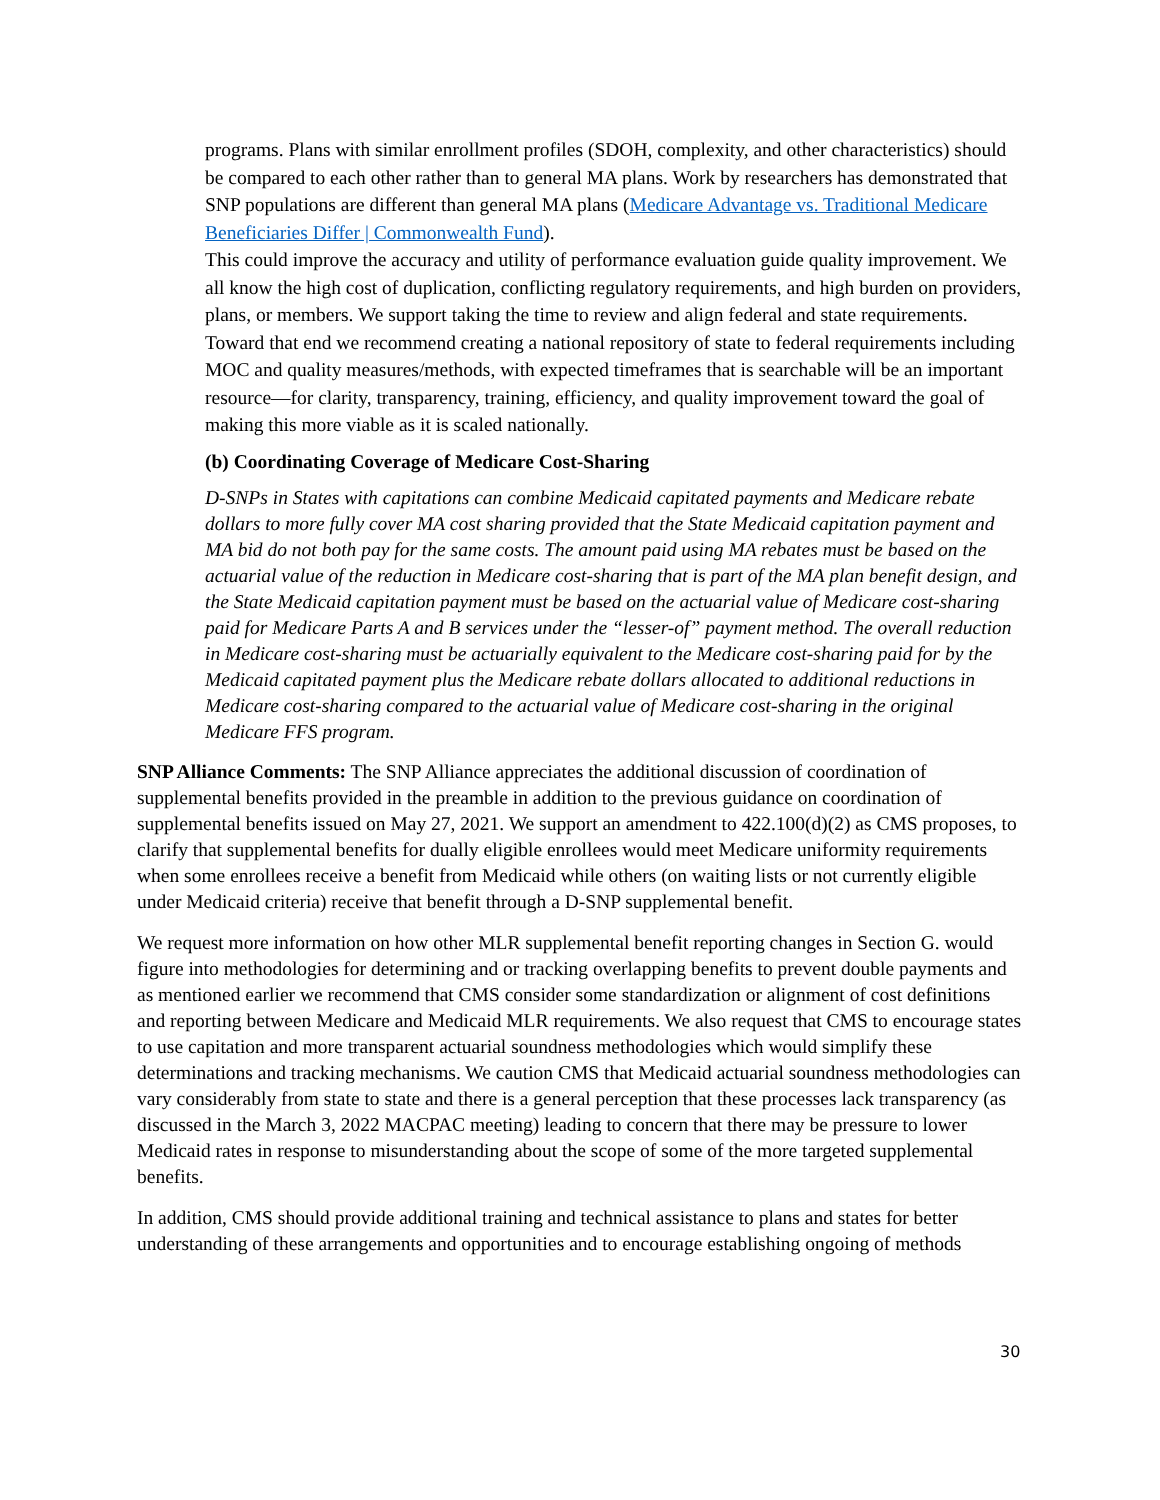programs. Plans with similar enrollment profiles (SDOH, complexity, and other characteristics) should be compared to each other rather than to general MA plans. Work by researchers has demonstrated that SNP populations are different than general MA plans (Medicare Advantage vs. Traditional Medicare Beneficiaries Differ | Commonwealth Fund).
This could improve the accuracy and utility of performance evaluation guide quality improvement. We all know the high cost of duplication, conflicting regulatory requirements, and high burden on providers, plans, or members. We support taking the time to review and align federal and state requirements. Toward that end we recommend creating a national repository of state to federal requirements including MOC and quality measures/methods, with expected timeframes that is searchable will be an important resource—for clarity, transparency, training, efficiency, and quality improvement toward the goal of making this more viable as it is scaled nationally.
(b) Coordinating Coverage of Medicare Cost-Sharing
D-SNPs in States with capitations can combine Medicaid capitated payments and Medicare rebate dollars to more fully cover MA cost sharing provided that the State Medicaid capitation payment and MA bid do not both pay for the same costs. The amount paid using MA rebates must be based on the actuarial value of the reduction in Medicare cost-sharing that is part of the MA plan benefit design, and the State Medicaid capitation payment must be based on the actuarial value of Medicare cost-sharing paid for Medicare Parts A and B services under the “lesser-of” payment method. The overall reduction in Medicare cost-sharing must be actuarially equivalent to the Medicare cost-sharing paid for by the Medicaid capitated payment plus the Medicare rebate dollars allocated to additional reductions in Medicare cost-sharing compared to the actuarial value of Medicare cost-sharing in the original Medicare FFS program.
SNP Alliance Comments: The SNP Alliance appreciates the additional discussion of coordination of supplemental benefits provided in the preamble in addition to the previous guidance on coordination of supplemental benefits issued on May 27, 2021. We support an amendment to 422.100(d)(2) as CMS proposes, to clarify that supplemental benefits for dually eligible enrollees would meet Medicare uniformity requirements when some enrollees receive a benefit from Medicaid while others (on waiting lists or not currently eligible under Medicaid criteria) receive that benefit through a D-SNP supplemental benefit.
We request more information on how other MLR supplemental benefit reporting changes in Section G. would figure into methodologies for determining and or tracking overlapping benefits to prevent double payments and as mentioned earlier we recommend that CMS consider some standardization or alignment of cost definitions and reporting between Medicare and Medicaid MLR requirements. We also request that CMS to encourage states to use capitation and more transparent actuarial soundness methodologies which would simplify these determinations and tracking mechanisms. We caution CMS that Medicaid actuarial soundness methodologies can vary considerably from state to state and there is a general perception that these processes lack transparency (as discussed in the March 3, 2022 MACPAC meeting) leading to concern that there may be pressure to lower Medicaid rates in response to misunderstanding about the scope of some of the more targeted supplemental benefits.
In addition, CMS should provide additional training and technical assistance to plans and states for better understanding of these arrangements and opportunities and to encourage establishing ongoing of methods
30